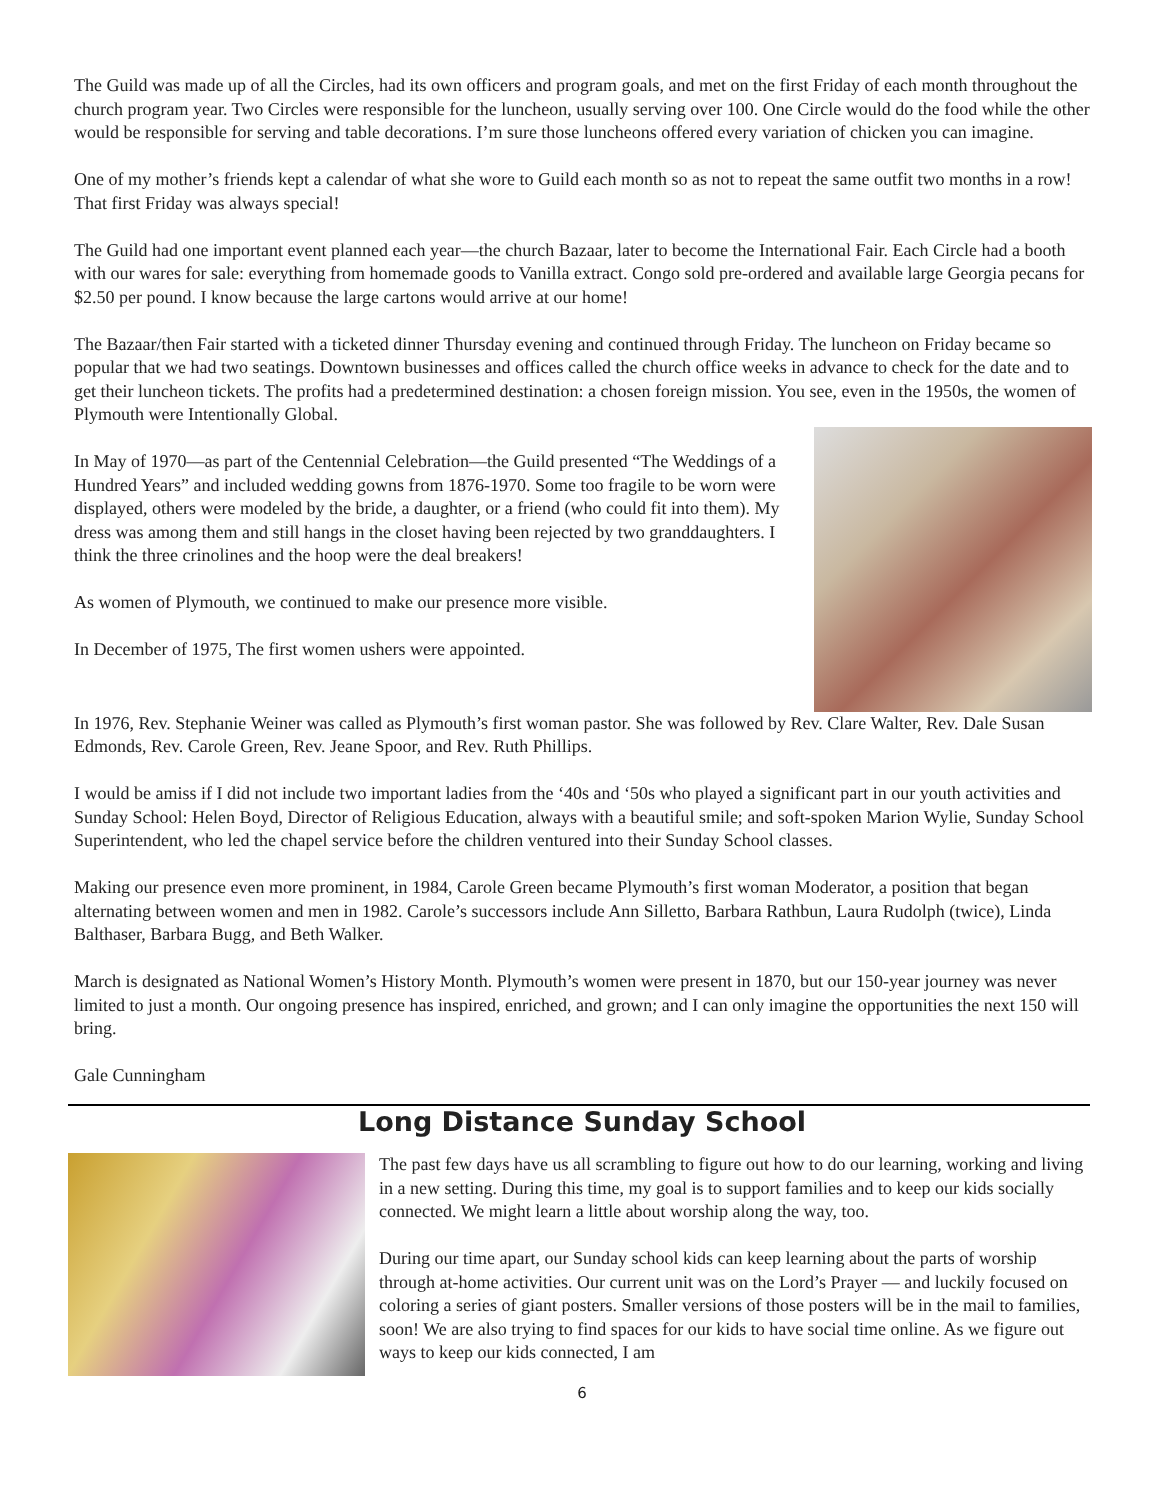The Guild was made up of all the Circles, had its own officers and program goals, and met on the first Friday of each month throughout the church program year. Two Circles were responsible for the luncheon, usually serving over 100. One Circle would do the food while the other would be responsible for serving and table decorations. I’m sure those luncheons offered every variation of chicken you can imagine.
One of my mother’s friends kept a calendar of what she wore to Guild each month so as not to repeat the same outfit two months in a row! That first Friday was always special!
The Guild had one important event planned each year—the church Bazaar, later to become the International Fair. Each Circle had a booth with our wares for sale: everything from homemade goods to Vanilla extract. Congo sold pre-ordered and available large Georgia pecans for $2.50 per pound. I know because the large cartons would arrive at our home!
The Bazaar/then Fair started with a ticketed dinner Thursday evening and continued through Friday. The luncheon on Friday became so popular that we had two seatings. Downtown businesses and offices called the church office weeks in advance to check for the date and to get their luncheon tickets. The profits had a predetermined destination: a chosen foreign mission. You see, even in the 1950s, the women of Plymouth were Intentionally Global.
In May of 1970—as part of the Centennial Celebration—the Guild presented “The Weddings of a Hundred Years” and included wedding gowns from 1876-1970. Some too fragile to be worn were displayed, others were modeled by the bride, a daughter, or a friend (who could fit into them). My dress was among them and still hangs in the closet having been rejected by two granddaughters. I think the three crinolines and the hoop were the deal breakers!
As women of Plymouth, we continued to make our presence more visible.
In December of 1975, The first women ushers were appointed.
In 1976, Rev. Stephanie Weiner was called as Plymouth’s first woman pastor. She was followed by Rev. Clare Walter, Rev. Dale Susan Edmonds, Rev. Carole Green, Rev. Jeane Spoor, and Rev. Ruth Phillips.
I would be amiss if I did not include two important ladies from the ‘40s and ‘50s who played a significant part in our youth activities and Sunday School: Helen Boyd, Director of Religious Education, always with a beautiful smile; and soft-spoken Marion Wylie, Sunday School Superintendent, who led the chapel service before the children ventured into their Sunday School classes.
Making our presence even more prominent, in 1984, Carole Green became Plymouth’s first woman Moderator, a position that began alternating between women and men in 1982. Carole’s successors include Ann Silletto, Barbara Rathbun, Laura Rudolph (twice), Linda Balthaser, Barbara Bugg, and Beth Walker.
March is designated as National Women’s History Month. Plymouth’s women were present in 1870, but our 150-year journey was never limited to just a month. Our ongoing presence has inspired, enriched, and grown; and I can only imagine the opportunities the next 150 will bring.
Gale Cunningham
Long Distance Sunday School
The past few days have us all scrambling to figure out how to do our learning, working and living in a new setting. During this time, my goal is to support families and to keep our kids socially connected. We might learn a little about worship along the way, too.
During our time apart, our Sunday school kids can keep learning about the parts of worship through at-home activities. Our current unit was on the Lord’s Prayer — and luckily focused on coloring a series of giant posters. Smaller versions of those posters will be in the mail to families, soon! We are also trying to find spaces for our kids to have social time online. As we figure out ways to keep our kids connected, I am
6